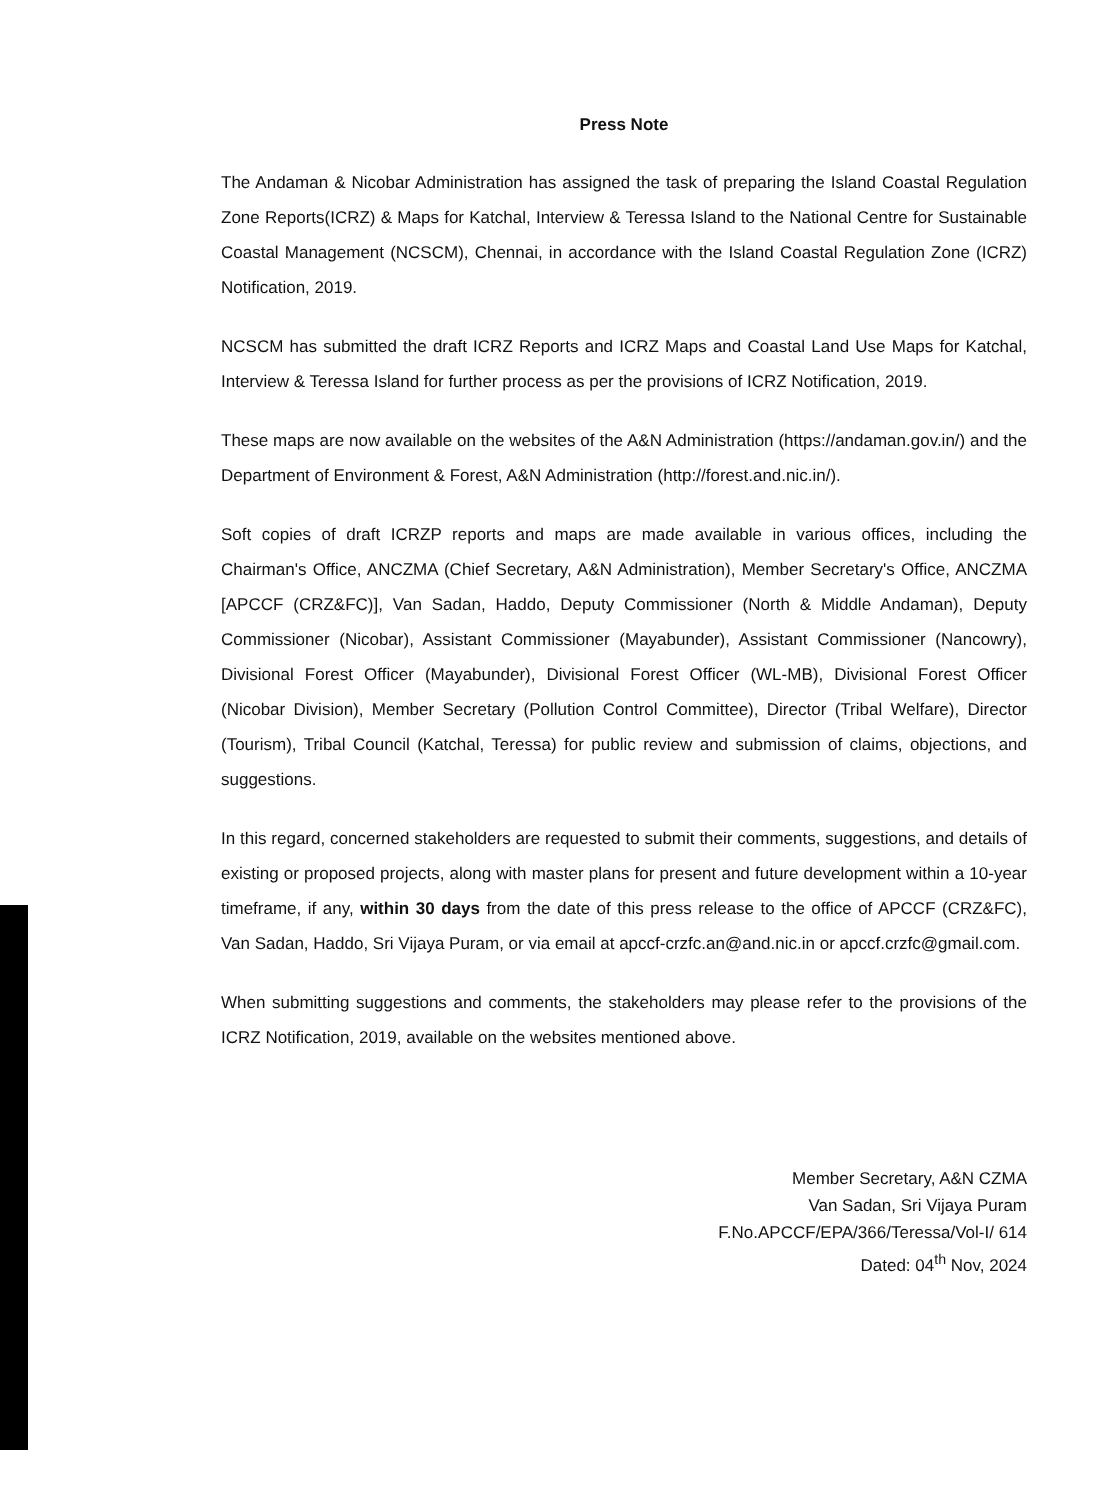Press Note
The Andaman & Nicobar Administration has assigned the task of preparing the Island Coastal Regulation Zone Reports(ICRZ) & Maps for Katchal, Interview & Teressa Island to the National Centre for Sustainable Coastal Management (NCSCM), Chennai, in accordance with the Island Coastal Regulation Zone (ICRZ) Notification, 2019.
NCSCM has submitted the draft ICRZ Reports and ICRZ Maps and Coastal Land Use Maps for Katchal, Interview & Teressa Island for further process as per the provisions of ICRZ Notification, 2019.
These maps are now available on the websites of the A&N Administration (https://andaman.gov.in/) and the Department of Environment & Forest, A&N Administration (http://forest.and.nic.in/).
Soft copies of draft ICRZP reports and maps are made available in various offices, including the Chairman's Office, ANCZMA (Chief Secretary, A&N Administration), Member Secretary's Office, ANCZMA [APCCF (CRZ&FC)], Van Sadan, Haddo, Deputy Commissioner (North & Middle Andaman), Deputy Commissioner (Nicobar), Assistant Commissioner (Mayabunder), Assistant Commissioner (Nancowry), Divisional Forest Officer (Mayabunder), Divisional Forest Officer (WL-MB), Divisional Forest Officer (Nicobar Division), Member Secretary (Pollution Control Committee), Director (Tribal Welfare), Director (Tourism), Tribal Council (Katchal, Teressa) for public review and submission of claims, objections, and suggestions.
In this regard, concerned stakeholders are requested to submit their comments, suggestions, and details of existing or proposed projects, along with master plans for present and future development within a 10-year timeframe, if any, within 30 days from the date of this press release to the office of APCCF (CRZ&FC), Van Sadan, Haddo, Sri Vijaya Puram, or via email at apccf-crzfc.an@and.nic.in or apccf.crzfc@gmail.com.
When submitting suggestions and comments, the stakeholders may please refer to the provisions of the ICRZ Notification, 2019, available on the websites mentioned above.
Member Secretary, A&N CZMA
Van Sadan, Sri Vijaya Puram
F.No.APCCF/EPA/366/Teressa/Vol-I/ 614
Dated: 04<sup>th</sup> Nov, 2024